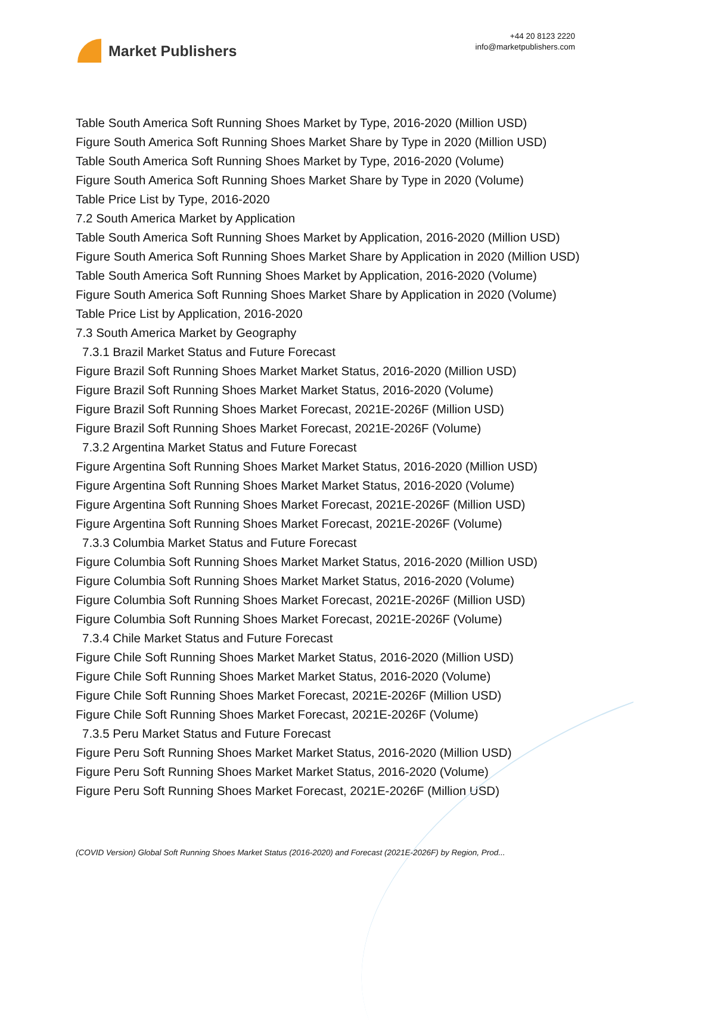Market Publishers
+44 20 8123 2220
info@marketpublishers.com
Table South America Soft Running Shoes Market by Type, 2016-2020 (Million USD)
Figure South America Soft Running Shoes Market Share by Type in 2020 (Million USD)
Table South America Soft Running Shoes Market by Type, 2016-2020 (Volume)
Figure South America Soft Running Shoes Market Share by Type in 2020 (Volume)
Table Price List by Type, 2016-2020
7.2 South America Market by Application
Table South America Soft Running Shoes Market by Application, 2016-2020 (Million USD)
Figure South America Soft Running Shoes Market Share by Application in 2020 (Million USD)
Table South America Soft Running Shoes Market by Application, 2016-2020 (Volume)
Figure South America Soft Running Shoes Market Share by Application in 2020 (Volume)
Table Price List by Application, 2016-2020
7.3 South America Market by Geography
7.3.1 Brazil Market Status and Future Forecast
Figure Brazil Soft Running Shoes Market Market Status, 2016-2020 (Million USD)
Figure Brazil Soft Running Shoes Market Market Status, 2016-2020 (Volume)
Figure Brazil Soft Running Shoes Market Forecast, 2021E-2026F (Million USD)
Figure Brazil Soft Running Shoes Market Forecast, 2021E-2026F (Volume)
7.3.2 Argentina Market Status and Future Forecast
Figure Argentina Soft Running Shoes Market Market Status, 2016-2020 (Million USD)
Figure Argentina Soft Running Shoes Market Market Status, 2016-2020 (Volume)
Figure Argentina Soft Running Shoes Market Forecast, 2021E-2026F (Million USD)
Figure Argentina Soft Running Shoes Market Forecast, 2021E-2026F (Volume)
7.3.3 Columbia Market Status and Future Forecast
Figure Columbia Soft Running Shoes Market Market Status, 2016-2020 (Million USD)
Figure Columbia Soft Running Shoes Market Market Status, 2016-2020 (Volume)
Figure Columbia Soft Running Shoes Market Forecast, 2021E-2026F (Million USD)
Figure Columbia Soft Running Shoes Market Forecast, 2021E-2026F (Volume)
7.3.4 Chile Market Status and Future Forecast
Figure Chile Soft Running Shoes Market Market Status, 2016-2020 (Million USD)
Figure Chile Soft Running Shoes Market Market Status, 2016-2020 (Volume)
Figure Chile Soft Running Shoes Market Forecast, 2021E-2026F (Million USD)
Figure Chile Soft Running Shoes Market Forecast, 2021E-2026F (Volume)
7.3.5 Peru Market Status and Future Forecast
Figure Peru Soft Running Shoes Market Market Status, 2016-2020 (Million USD)
Figure Peru Soft Running Shoes Market Market Status, 2016-2020 (Volume)
Figure Peru Soft Running Shoes Market Forecast, 2021E-2026F (Million USD)
(COVID Version) Global Soft Running Shoes Market Status (2016-2020) and Forecast (2021E-2026F) by Region, Prod...